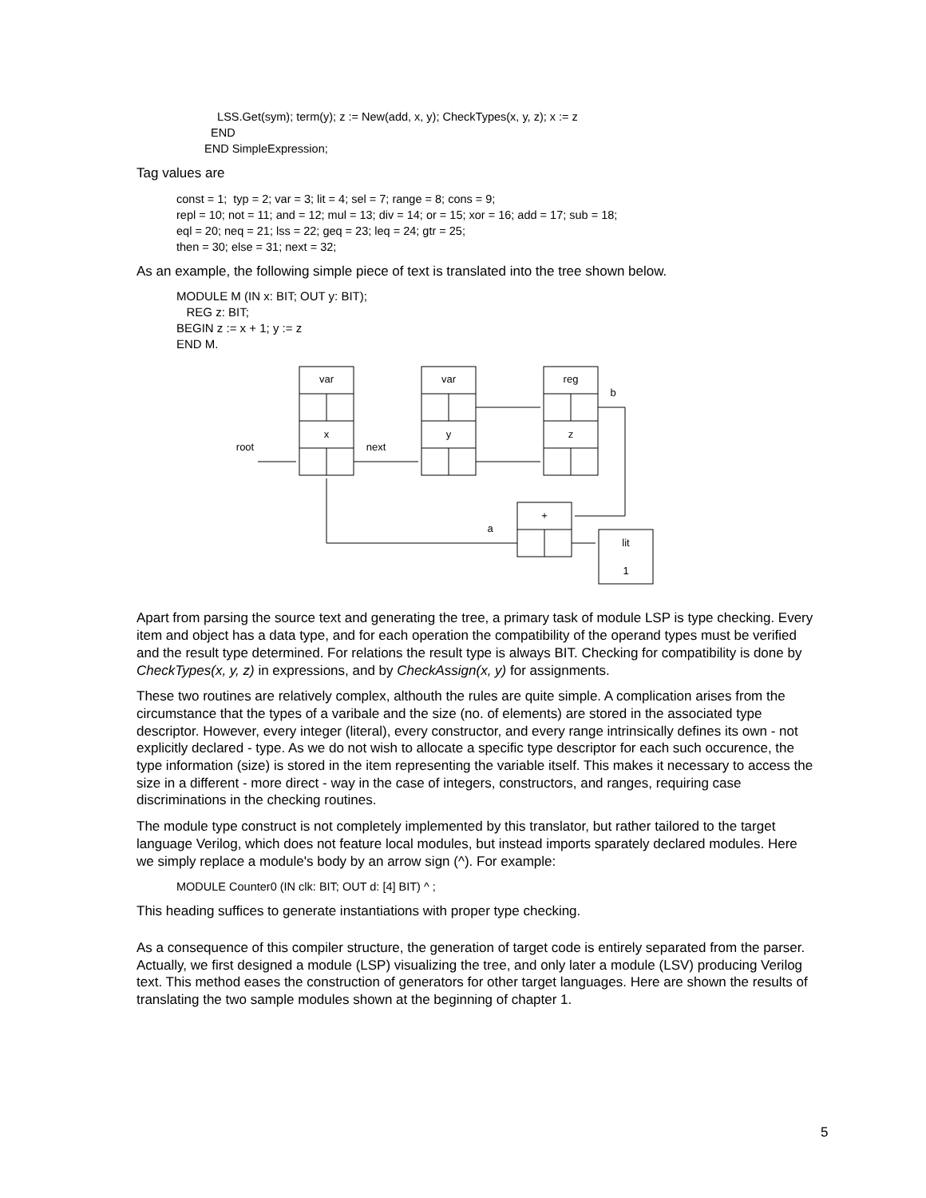LSS.Get(sym); term(y); z := New(add, x, y); CheckTypes(x, y, z); x := z
END
END SimpleExpression;
Tag values are
const = 1; typ = 2; var = 3; lit = 4; sel = 7; range = 8; cons = 9;
repl = 10; not = 11; and = 12; mul = 13; div = 14; or = 15; xor = 16; add = 17; sub = 18;
eql = 20; neq = 21; lss = 22; geq = 23; leq = 24; gtr = 25;
then = 30; else = 31; next = 32;
As an example, the following simple piece of text is translated into the tree shown below.
MODULE M (IN x: BIT; OUT y: BIT);
REG z: BIT;
BEGIN z := x + 1; y := z
END M.
var
var
reg
x
y
z
+
lit
1
root
next
b
a
Apart from parsing the source text and generating the tree, a primary task of module LSP is type checking. Every item and object has a data type, and for each operation the compatibility of the operand types must be verified and the result type determined. For relations the result type is always BIT. Checking for compatibility is done by CheckTypes(x, y, z) in expressions, and by CheckAssign(x, y) for assignments.
These two routines are relatively complex, althouth the rules are quite simple. A complication arises from the circumstance that the types of a varibale and the size (no. of elements) are stored in the associated type descriptor. However, every integer (literal), every constructor, and every range intrinsically defines its own - not explicitly declared - type. As we do not wish to allocate a specific type descriptor for each such occurence, the type information (size) is stored in the item representing the variable itself. This makes it necessary to access the size in a different - more direct - way in the case of integers, constructors, and ranges, requiring case discriminations in the checking routines.
The module type construct is not completely implemented by this translator, but rather tailored to the target language Verilog, which does not feature local modules, but instead imports sparately declared modules. Here we simply replace a module's body by an arrow sign (^). For example:
MODULE Counter0 (IN clk: BIT; OUT d: [4] BIT) ^ ;
This heading suffices to generate instantiations with proper type checking.
As a consequence of this compiler structure, the generation of target code is entirely separated from the parser. Actually, we first designed a module (LSP) visualizing the tree, and only later a module (LSV) producing Verilog text. This method eases the construction of generators for other target languages. Here are shown the results of translating the two sample modules shown at the beginning of chapter 1.
5